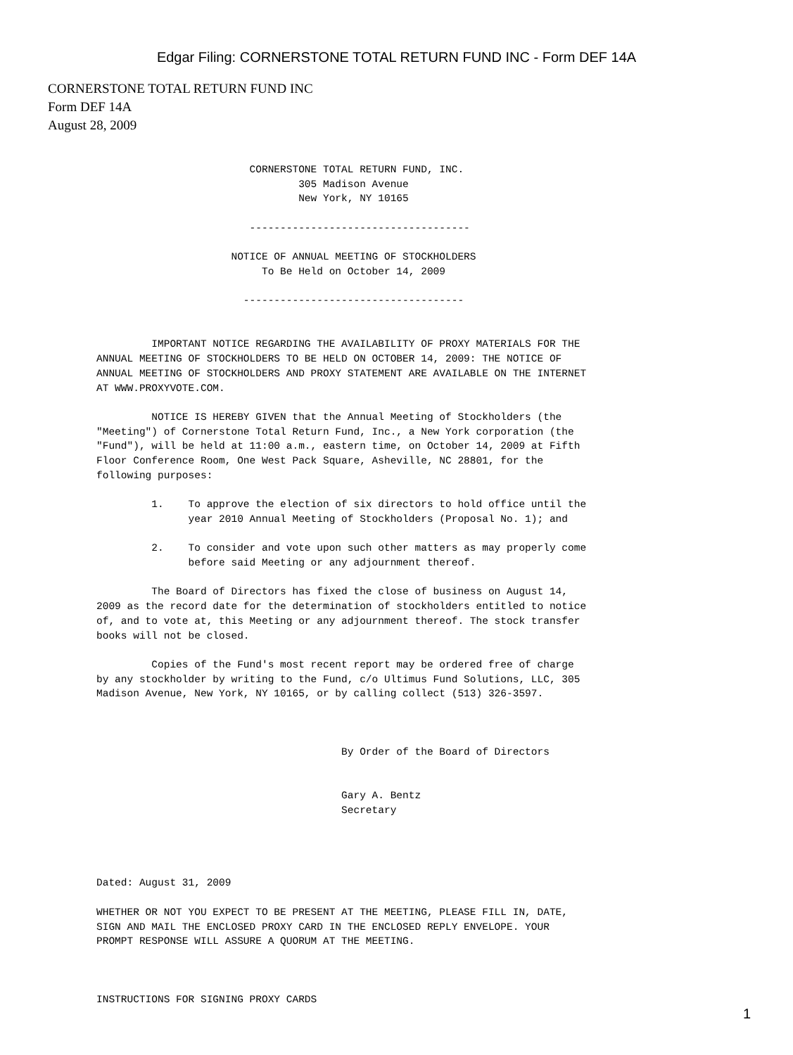Edgar Filing: CORNERSTONE TOTAL RETURN FUND INC - Form DEF 14A
CORNERSTONE TOTAL RETURN FUND INC
Form DEF 14A
August 28, 2009
                         CORNERSTONE TOTAL RETURN FUND, INC.
                                 305 Madison Avenue
                                 New York, NY 10165

                         ------------------------------------

                      NOTICE OF ANNUAL MEETING OF STOCKHOLDERS
                           To Be Held on October 14, 2009

                        ------------------------------------


         IMPORTANT NOTICE REGARDING THE AVAILABILITY OF PROXY MATERIALS FOR THE
ANNUAL MEETING OF STOCKHOLDERS TO BE HELD ON OCTOBER 14, 2009: THE NOTICE OF
ANNUAL MEETING OF STOCKHOLDERS AND PROXY STATEMENT ARE AVAILABLE ON THE INTERNET
AT WWW.PROXYVOTE.COM.

         NOTICE IS HEREBY GIVEN that the Annual Meeting of Stockholders (the
"Meeting") of Cornerstone Total Return Fund, Inc., a New York corporation (the
"Fund"), will be held at 11:00 a.m., eastern time, on October 14, 2009 at Fifth
Floor Conference Room, One West Pack Square, Asheville, NC 28801, for the
following purposes:

         1.    To approve the election of six directors to hold office until the
               year 2010 Annual Meeting of Stockholders (Proposal No. 1); and

         2.    To consider and vote upon such other matters as may properly come
               before said Meeting or any adjournment thereof.

         The Board of Directors has fixed the close of business on August 14,
2009 as the record date for the determination of stockholders entitled to notice
of, and to vote at, this Meeting or any adjournment thereof. The stock transfer
books will not be closed.

         Copies of the Fund's most recent report may be ordered free of charge
by any stockholder by writing to the Fund, c/o Ultimus Fund Solutions, LLC, 305
Madison Avenue, New York, NY 10165, or by calling collect (513) 326-3597.



                                        By Order of the Board of Directors


                                        Gary A. Bentz
                                        Secretary




Dated: August 31, 2009

WHETHER OR NOT YOU EXPECT TO BE PRESENT AT THE MEETING, PLEASE FILL IN, DATE,
SIGN AND MAIL THE ENCLOSED PROXY CARD IN THE ENCLOSED REPLY ENVELOPE. YOUR
PROMPT RESPONSE WILL ASSURE A QUORUM AT THE MEETING.



INSTRUCTIONS FOR SIGNING PROXY CARDS
1